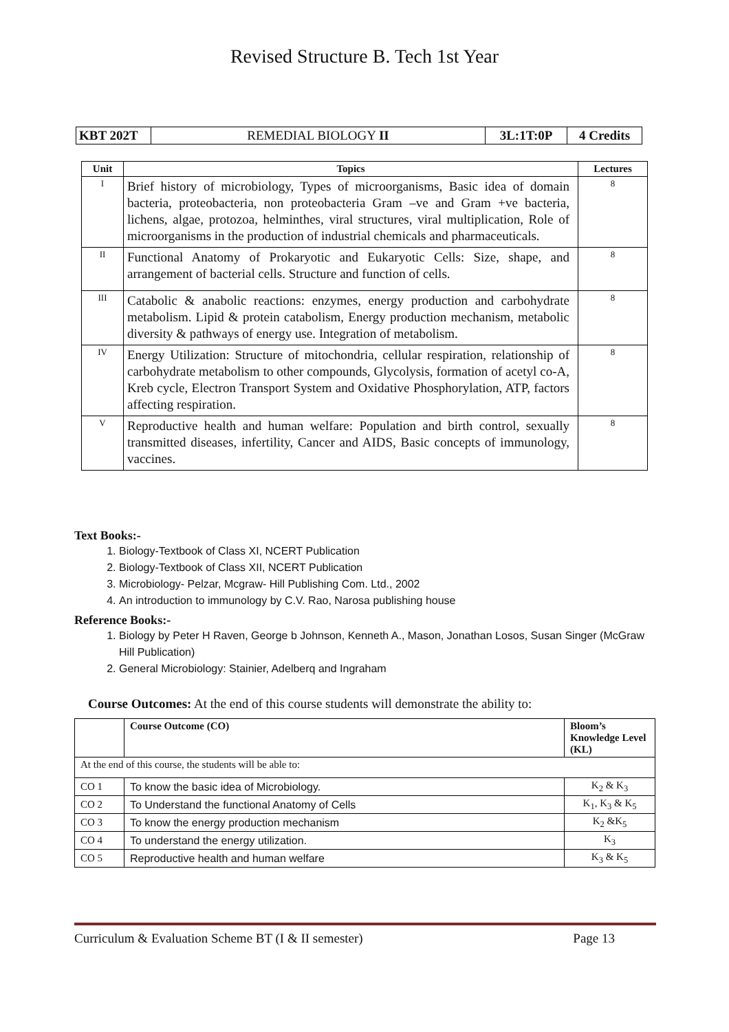Revised Structure B. Tech 1st Year
| KBT 202T | REMEDIAL BIOLOGY II | 3L:1T:0P | 4 Credits |
| Unit | Topics | Lectures |
| --- | --- | --- |
| I | Brief history of microbiology, Types of microorganisms, Basic idea of domain bacteria, proteobacteria, non proteobacteria Gram –ve and Gram +ve bacteria, lichens, algae, protozoa, helminthes, viral structures, viral multiplication, Role of microorganisms in the production of industrial chemicals and pharmaceuticals. | 8 |
| II | Functional Anatomy of Prokaryotic and Eukaryotic Cells: Size, shape, and arrangement of bacterial cells. Structure and function of cells. | 8 |
| III | Catabolic & anabolic reactions: enzymes, energy production and carbohydrate metabolism. Lipid & protein catabolism, Energy production mechanism, metabolic diversity & pathways of energy use. Integration of metabolism. | 8 |
| IV | Energy Utilization: Structure of mitochondria, cellular respiration, relationship of carbohydrate metabolism to other compounds, Glycolysis, formation of acetyl co-A, Kreb cycle, Electron Transport System and Oxidative Phosphorylation, ATP, factors affecting respiration. | 8 |
| V | Reproductive health and human welfare: Population and birth control, sexually transmitted diseases, infertility, Cancer and AIDS, Basic concepts of immunology, vaccines. | 8 |
Text Books:-
1. Biology-Textbook of Class XI, NCERT Publication
2. Biology-Textbook of Class XII, NCERT Publication
3. Microbiology- Pelzar, Mcgraw- Hill Publishing Com. Ltd., 2002
4. An introduction to immunology by C.V. Rao, Narosa publishing house
Reference Books:-
1. Biology by Peter H Raven, George b Johnson, Kenneth A., Mason, Jonathan Losos, Susan Singer (McGraw Hill Publication)
2. General Microbiology: Stainier, Adelberq and Ingraham
Course Outcomes: At the end of this course students will demonstrate the ability to:
| | Course Outcome (CO) | Bloom’s Knowledge Level (KL) |
| At the end of this course, the students will be able to: | | |
| CO 1 | To know the basic idea of Microbiology. | K<sub>2</sub> & K<sub>3</sub> |
| CO 2 | To Understand the functional Anatomy of Cells | K<sub>1</sub>, K<sub>3</sub> & K<sub>5</sub> |
| CO 3 | To know the energy production mechanism | K<sub>2</sub> &K<sub>5</sub> |
| CO 4 | To understand the energy utilization. | K<sub>3</sub> |
| CO 5 | Reproductive health and human welfare | K<sub>3</sub> & K<sub>5</sub> |
Curriculum & Evaluation Scheme BT (I & II semester) Page 13